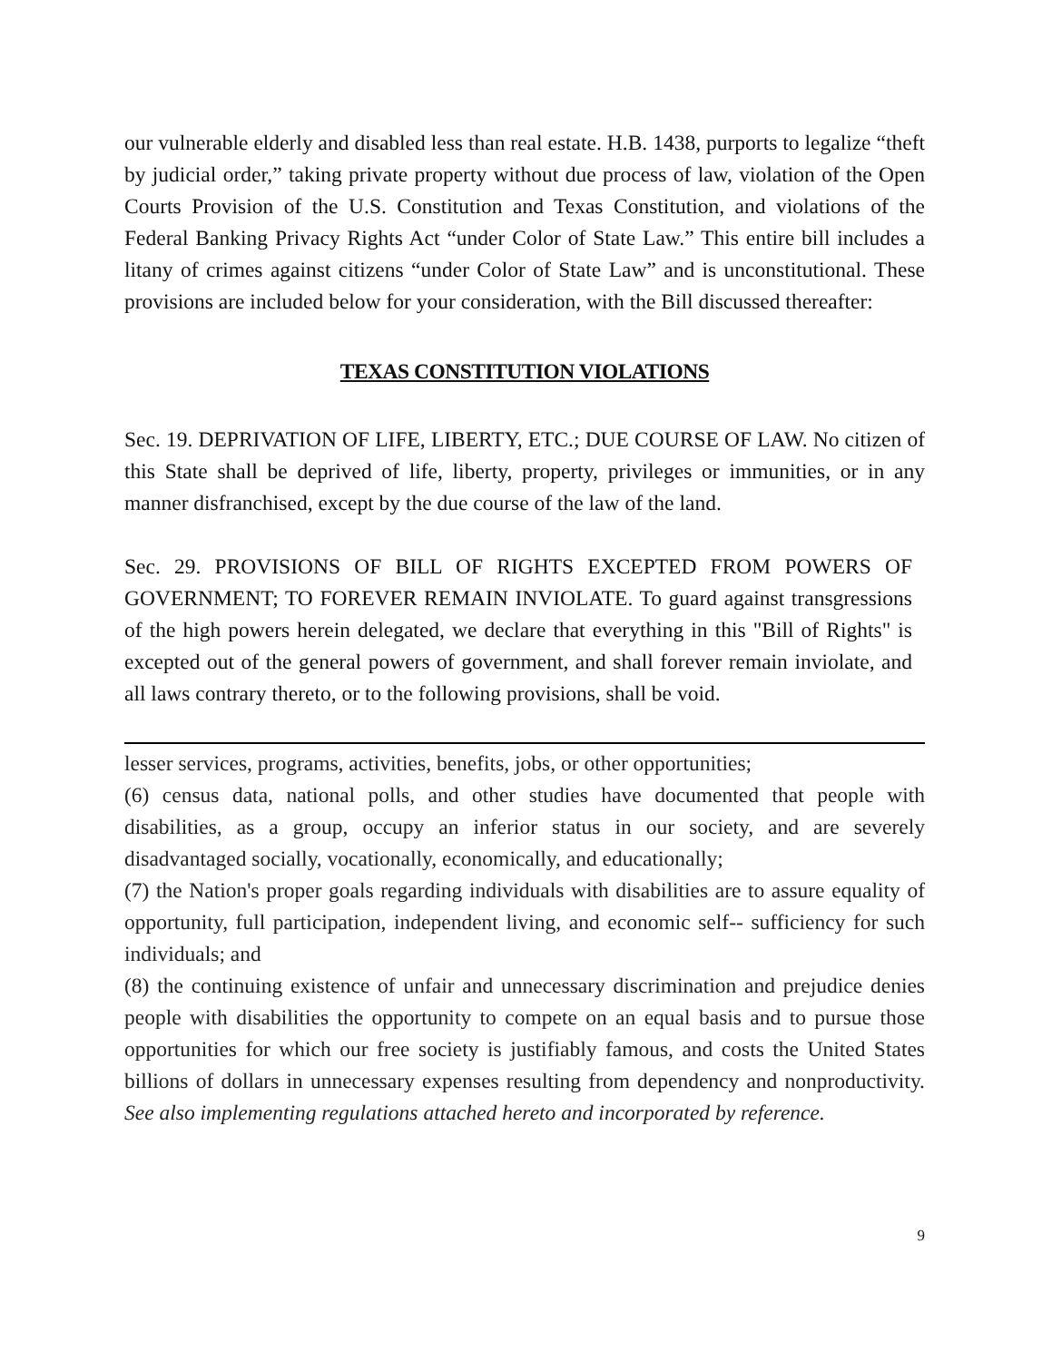our vulnerable elderly and disabled less than real estate. H.B. 1438, purports to legalize “theft by judicial order,” taking private property without due process of law, violation of the Open Courts Provision of the U.S. Constitution and Texas Constitution, and violations of the Federal Banking Privacy Rights Act “under Color of State Law.” This entire bill includes a litany of crimes against citizens “under Color of State Law” and is unconstitutional. These provisions are included below for your consideration, with the Bill discussed thereafter:
TEXAS CONSTITUTION VIOLATIONS
Sec. 19. DEPRIVATION OF LIFE, LIBERTY, ETC.; DUE COURSE OF LAW. No citizen of this State shall be deprived of life, liberty, property, privileges or immunities, or in any manner disfranchised, except by the due course of the law of the land.
Sec. 29. PROVISIONS OF BILL OF RIGHTS EXCEPTED FROM POWERS OF GOVERNMENT; TO FOREVER REMAIN INVIOLATE. To guard against transgressions of the high powers herein delegated, we declare that everything in this "Bill of Rights" is excepted out of the general powers of government, and shall forever remain inviolate, and all laws contrary thereto, or to the following provisions, shall be void.
lesser services, programs, activities, benefits, jobs, or other opportunities;
(6) census data, national polls, and other studies have documented that people with disabilities, as a group, occupy an inferior status in our society, and are severely disadvantaged socially, vocationally, economically, and educationally;
(7) the Nation's proper goals regarding individuals with disabilities are to assure equality of opportunity, full participation, independent living, and economic self-- sufficiency for such individuals; and
(8) the continuing existence of unfair and unnecessary discrimination and prejudice denies people with disabilities the opportunity to compete on an equal basis and to pursue those opportunities for which our free society is justifiably famous, and costs the United States billions of dollars in unnecessary expenses resulting from dependency and nonproductivity. See also implementing regulations attached hereto and incorporated by reference.
9